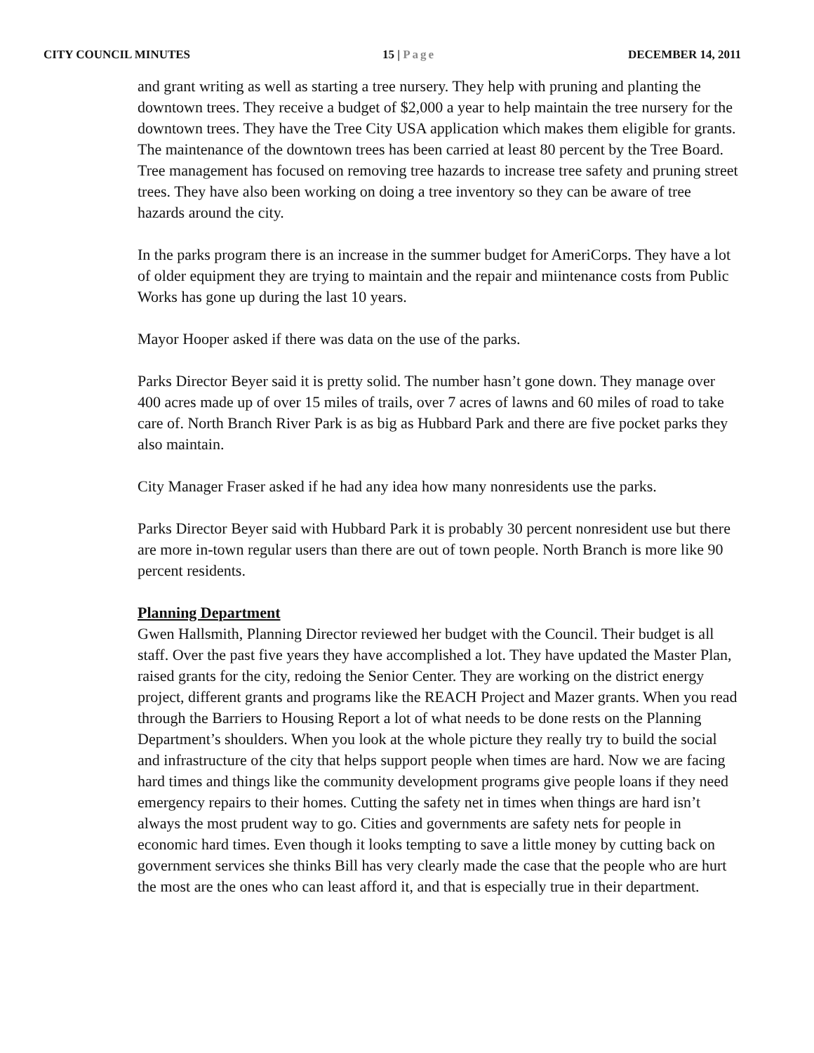CITY COUNCIL MINUTES 15 | Page DECEMBER 14, 2011
and grant writing as well as starting a tree nursery. They help with pruning and planting the downtown trees. They receive a budget of $2,000 a year to help maintain the tree nursery for the downtown trees. They have the Tree City USA application which makes them eligible for grants. The maintenance of the downtown trees has been carried at least 80 percent by the Tree Board. Tree management has focused on removing tree hazards to increase tree safety and pruning street trees. They have also been working on doing a tree inventory so they can be aware of tree hazards around the city.
In the parks program there is an increase in the summer budget for AmeriCorps. They have a lot of older equipment they are trying to maintain and the repair and miintenance costs from Public Works has gone up during the last 10 years.
Mayor Hooper asked if there was data on the use of the parks.
Parks Director Beyer said it is pretty solid. The number hasn’t gone down. They manage over 400 acres made up of over 15 miles of trails, over 7 acres of lawns and 60 miles of road to take care of. North Branch River Park is as big as Hubbard Park and there are five pocket parks they also maintain.
City Manager Fraser asked if he had any idea how many nonresidents use the parks.
Parks Director Beyer said with Hubbard Park it is probably 30 percent nonresident use but there are more in-town regular users than there are out of town people. North Branch is more like 90 percent residents.
Planning Department
Gwen Hallsmith, Planning Director reviewed her budget with the Council. Their budget is all staff. Over the past five years they have accomplished a lot. They have updated the Master Plan, raised grants for the city, redoing the Senior Center. They are working on the district energy project, different grants and programs like the REACH Project and Mazer grants. When you read through the Barriers to Housing Report a lot of what needs to be done rests on the Planning Department’s shoulders. When you look at the whole picture they really try to build the social and infrastructure of the city that helps support people when times are hard. Now we are facing hard times and things like the community development programs give people loans if they need emergency repairs to their homes. Cutting the safety net in times when things are hard isn’t always the most prudent way to go. Cities and governments are safety nets for people in economic hard times. Even though it looks tempting to save a little money by cutting back on government services she thinks Bill has very clearly made the case that the people who are hurt the most are the ones who can least afford it, and that is especially true in their department.